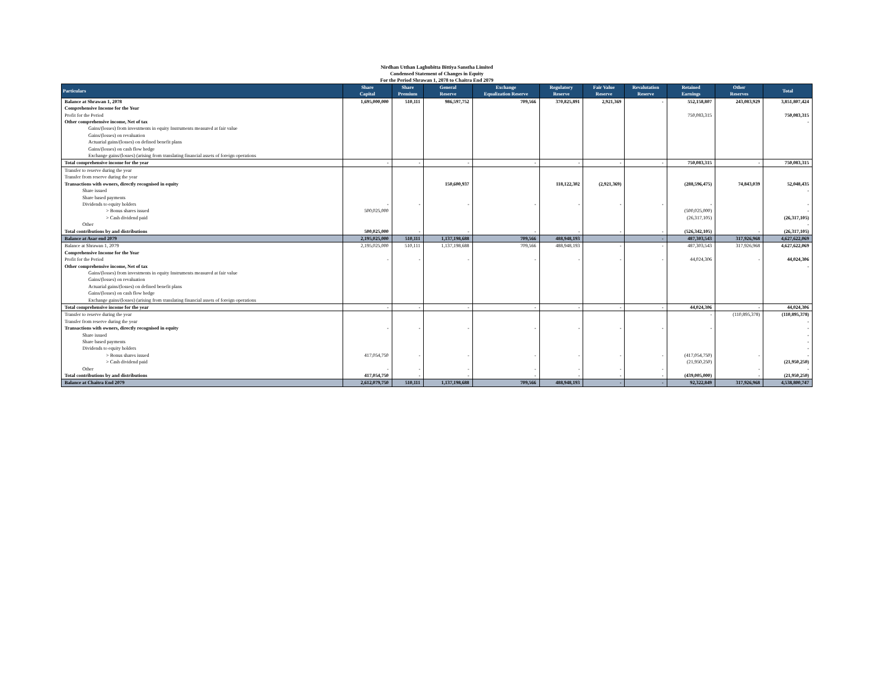Nirdhan Utthan Laghubitta Bittiya Sanstha Limited
Condensed Statement of Changes in Equity
For the Period Shrawan 1, 2078 to Chaitra End 2079
| Particulars | Share Capital | Share Premium | General Reserve | Exchange Equalization Reserve | Regulatory Reserve | Fair Value Reserve | Revalutation Reserve | Retained Earnings | Other Reserves | Total |
| --- | --- | --- | --- | --- | --- | --- | --- | --- | --- | --- |
| Balance at Shrawan 1, 2078 | 1,695,000,000 | 510,111 | 986,597,752 | 709,566 | 370,825,891 | 2,921,369 | - | 552,158,807 | 243,083,929 | 3,851,807,424 |
| Comprehensive Income for the Year | | | | | | | | | | |
| Profit for the Period | | | | | | | | 750,083,315 | | 750,083,315 |
| Other comprehensive income, Net of tax | | | | | | | | | | - |
| Gains/(losses) from investments in equity Instruments measured at fair value | | | | | | | | | | |
| Gains/(losses) on revaluation | | | | | | | | | | |
| Actuarial gains/(losses) on defined benefit plans | | | | | | | | | | |
| Gains/(losses) on cash flow hedge | | | | | | | | | | |
| Exchange gains/(losses) (arising from translating financial assets of foreign operations | | | | | | | | | | |
| Total comprehensive income for the year | - | - | - | - | - | - | - | 750,083,315 | - | 750,083,315 |
| Transfer to reserve during the year | | | | | | | | | | |
| Transfer from reserve during the year | | | | | | | | | | |
| Transactions with owners, directly recognised in equity | | | 150,600,937 | | 118,122,302 | (2,921,369) | | (288,596,475) | 74,843,039 | 52,048,435 |
| Share issued | | | | | | | | | | - |
| Share based payments | | | | | | | | | | |
| Dividends to equity holders | - | - | - | - | - | - | - | - | | - |
| > Bonus shares issued | 500,025,000 | | | | | | | (500,025,000) | | - |
| > Cash dividend paid | | | | | | | | (26,317,105) | | (26,317,105) |
| Other | | | | | | | | | | - |
| Total contributions by and distributions | 500,025,000 | - | - | - | - | - | - | (526,342,105) | - | (26,317,105) |
| Balance at Asar end 2079 | 2,195,025,000 | 510,111 | 1,137,198,688 | 709,566 | 488,948,193 | | - | 487,303,543 | 317,926,968 | 4,627,622,069 |
| Balance at Shrawan 1, 2079 | 2,195,025,000 | 510,111 | 1,137,198,688 | 709,566 | 488,948,193 | - | - | 487,303,543 | 317,926,968 | 4,627,622,069 |
| Comprehensive Income for the Year | | | | | | | | | | |
| Profit for the Period | - | - | - | - | - | - | - | 44,024,306 | - | 44,024,306 |
| Other comprehensive income, Net of tax | | | | | | | | | | - |
| Gains/(losses) from investments in equity Instruments measured at fair value | | | | | | | | | | |
| Gains/(losses) on revaluation | | | | | | | | | | |
| Actuarial gains/(losses) on defined benefit plans | | | | | | | | | | |
| Gains/(losses) on cash flow hedge | | | | | | | | | | |
| Exchange gains/(losses) (arising from translating financial assets of foreign operations | | | | | | | | | | |
| Total comprehensive income for the year | - | - | - | - | - | - | - | 44,024,306 | - | 44,024,306 |
| Transfer to reserve during the year | | | | | | | | - | (110,895,378) | (110,895,378) |
| Transfer from reserve during the year | | | | | | | | | | - |
| Transactions with owners, directly recognised in equity | - | - | - | - | - | - | - | - | | - |
| Share issued | | | | | | | | | | - |
| Share based payments | | | | | | | | | | - |
| Dividends to equity holders | | | | | | | | | | - |
| > Bonus shares issued | 417,054,750 | - | - | - | - | - | - | (417,054,750) | - | - |
| > Cash dividend paid | | | | | | | | (21,950,250) | | (21,950,250) |
| Other | - | - | - | - | - | - | - | | - | - |
| Total contributions by and distributions | 417,054,750 | - | - | - | - | - | - | (439,005,000) | - | (21,950,250) |
| Balance at Chaitra End 2079 | 2,612,079,750 | 510,111 | 1,137,198,688 | 709,566 | 488,948,193 | - | - | 92,322,849 | 317,926,968 | 4,538,800,747 |